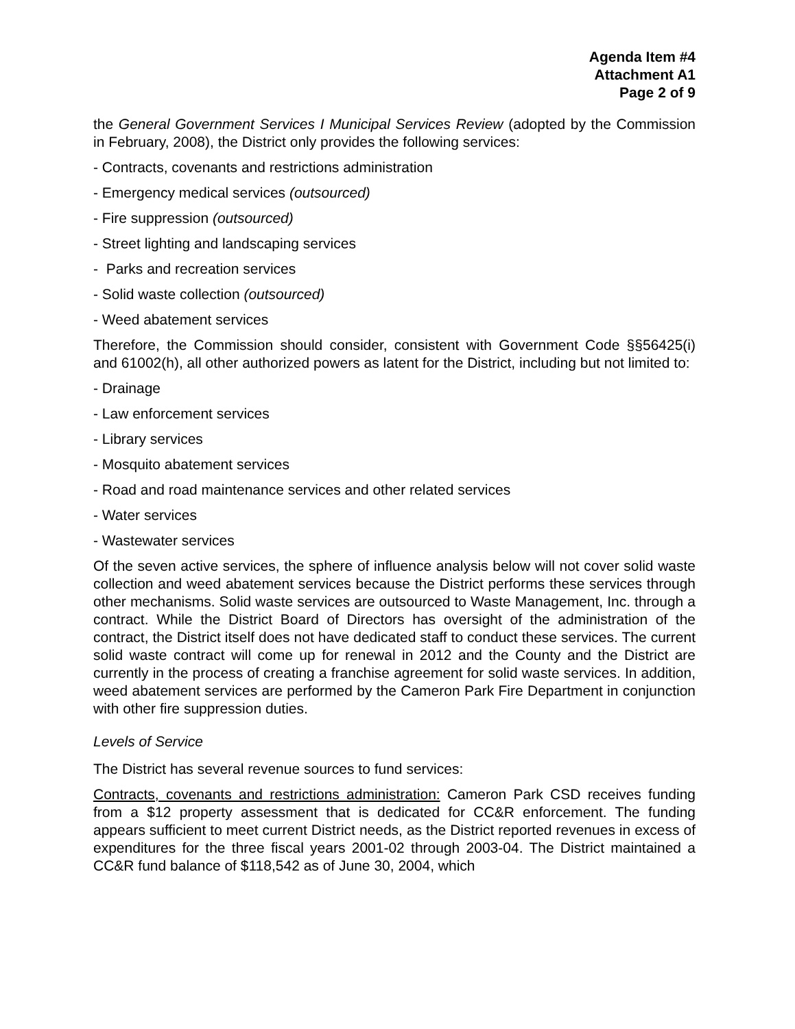Agenda Item #4
Attachment A1
Page 2 of 9
the General Government Services I Municipal Services Review (adopted by the Commission in February, 2008), the District only provides the following services:
- Contracts, covenants and restrictions administration
- Emergency medical services (outsourced)
- Fire suppression (outsourced)
- Street lighting and landscaping services
- Parks and recreation services
- Solid waste collection (outsourced)
- Weed abatement services
Therefore, the Commission should consider, consistent with Government Code §§56425(i) and 61002(h), all other authorized powers as latent for the District, including but not limited to:
- Drainage
- Law enforcement services
- Library services
- Mosquito abatement services
- Road and road maintenance services and other related services
- Water services
- Wastewater services
Of the seven active services, the sphere of influence analysis below will not cover solid waste collection and weed abatement services because the District performs these services through other mechanisms. Solid waste services are outsourced to Waste Management, Inc. through a contract. While the District Board of Directors has oversight of the administration of the contract, the District itself does not have dedicated staff to conduct these services. The current solid waste contract will come up for renewal in 2012 and the County and the District are currently in the process of creating a franchise agreement for solid waste services. In addition, weed abatement services are performed by the Cameron Park Fire Department in conjunction with other fire suppression duties.
Levels of Service
The District has several revenue sources to fund services:
Contracts, covenants and restrictions administration: Cameron Park CSD receives funding from a $12 property assessment that is dedicated for CC&R enforcement. The funding appears sufficient to meet current District needs, as the District reported revenues in excess of expenditures for the three fiscal years 2001-02 through 2003-04. The District maintained a CC&R fund balance of $118,542 as of June 30, 2004, which